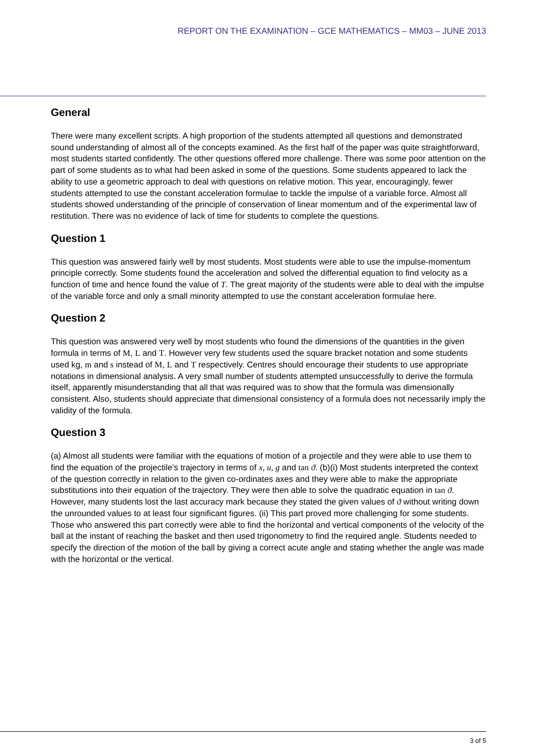REPORT ON THE EXAMINATION – GCE MATHEMATICS – MM03 – JUNE 2013
General
There were many excellent scripts. A high proportion of the students attempted all questions and demonstrated sound understanding of almost all of the concepts examined. As the first half of the paper was quite straightforward, most students started confidently. The other questions offered more challenge. There was some poor attention on the part of some students as to what had been asked in some of the questions. Some students appeared to lack the ability to use a geometric approach to deal with questions on relative motion. This year, encouragingly, fewer students attempted to use the constant acceleration formulae to tackle the impulse of a variable force. Almost all students showed understanding of the principle of conservation of linear momentum and of the experimental law of restitution. There was no evidence of lack of time for students to complete the questions.
Question 1
This question was answered fairly well by most students. Most students were able to use the impulse-momentum principle correctly. Some students found the acceleration and solved the differential equation to find velocity as a function of time and hence found the value of T. The great majority of the students were able to deal with the impulse of the variable force and only a small minority attempted to use the constant acceleration formulae here.
Question 2
This question was answered very well by most students who found the dimensions of the quantities in the given formula in terms of M, L and T. However very few students used the square bracket notation and some students used kg, m and s instead of M, L and T respectively. Centres should encourage their students to use appropriate notations in dimensional analysis. A very small number of students attempted unsuccessfully to derive the formula itself, apparently misunderstanding that all that was required was to show that the formula was dimensionally consistent. Also, students should appreciate that dimensional consistency of a formula does not necessarily imply the validity of the formula.
Question 3
(a) Almost all students were familiar with the equations of motion of a projectile and they were able to use them to find the equation of the projectile's trajectory in terms of x, u, g and tan ϑ. (b)(i) Most students interpreted the context of the question correctly in relation to the given co-ordinates axes and they were able to make the appropriate substitutions into their equation of the trajectory. They were then able to solve the quadratic equation in tan ϑ. However, many students lost the last accuracy mark because they stated the given values of ϑ without writing down the unrounded values to at least four significant figures. (ii) This part proved more challenging for some students. Those who answered this part correctly were able to find the horizontal and vertical components of the velocity of the ball at the instant of reaching the basket and then used trigonometry to find the required angle. Students needed to specify the direction of the motion of the ball by giving a correct acute angle and stating whether the angle was made with the horizontal or the vertical.
3 of 5